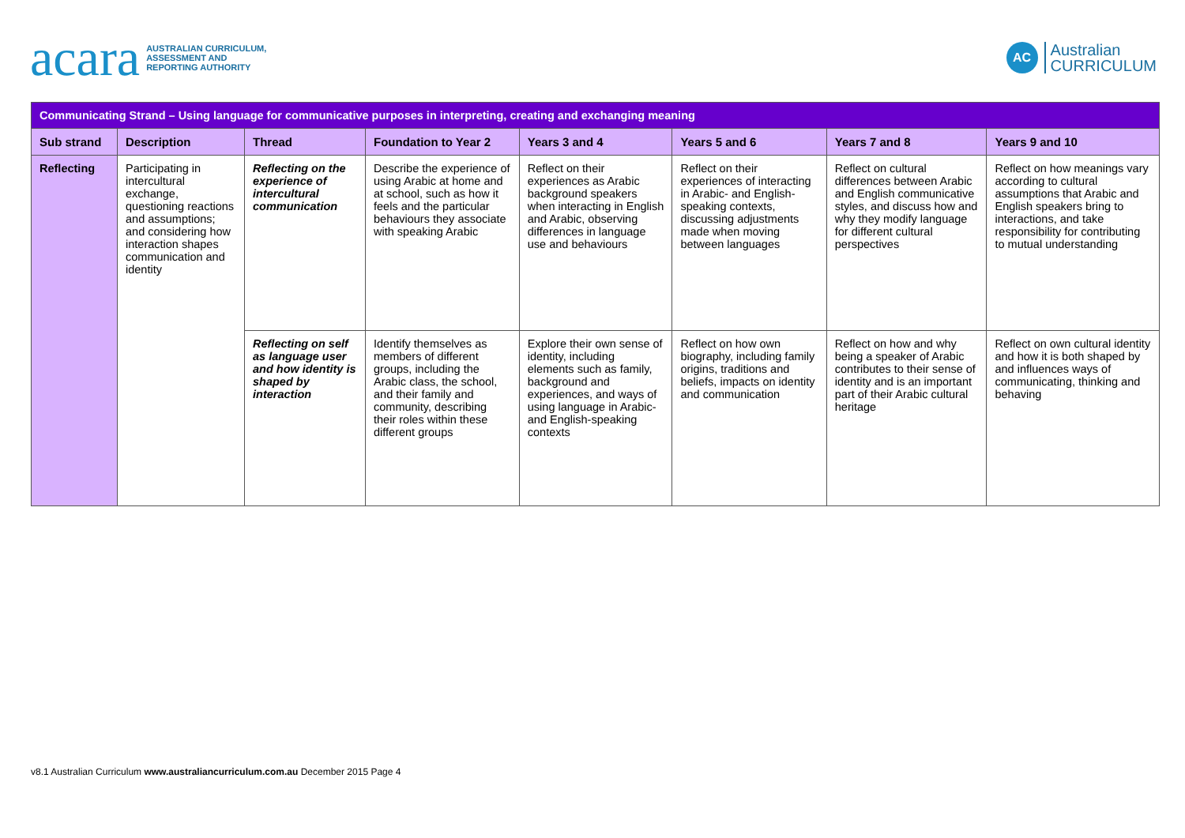acara AUSTRALIAN CURRICULUM,
ASSESSMENT AND
REPORTING AUTHORITY
AC Australian
CURRICULUM
| Communicating Strand – Using language for communicative purposes in interpreting, creating and exchanging meaning | | | | | | | |
| Sub strand | Description | Thread | Foundation to Year 2 | Years 3 and 4 | Years 5 and 6 | Years 7 and 8 | Years 9 and 10 |
| Reflecting | Participating in intercultural exchange, questioning reactions and assumptions; and considering how interaction shapes communication and identity | Reflecting on the experience of intercultural communication | Describe the experience of using Arabic at home and at school, such as how it feels and the particular behaviours they associate with speaking Arabic | Reflect on their experiences as Arabic background speakers when interacting in English and Arabic, observing differences in language use and behaviours | Reflect on their experiences of interacting in Arabic- and English- speaking contexts, discussing adjustments made when moving between languages | Reflect on cultural differences between Arabic and English communicative styles, and discuss how and why they modify language for different cultural perspectives | Reflect on how meanings vary according to cultural assumptions that Arabic and English speakers bring to interactions, and take responsibility for contributing to mutual understanding |
| | | Reflecting on self as language user and how identity is shaped by interaction | Identify themselves as members of different groups, including the Arabic class, the school, and their family and community, describing their roles within these different groups | Explore their own sense of identity, including elements such as family, background and experiences, and ways of using language in Arabic- and English-speaking contexts | Reflect on how own biography, including family origins, traditions and beliefs, impacts on identity and communication | Reflect on how and why being a speaker of Arabic contributes to their sense of identity and is an important part of their Arabic cultural heritage | Reflect on own cultural identity and how it is both shaped by and influences ways of communicating, thinking and behaving |
v8.1 Australian Curriculum www.australiancurriculum.com.au December 2015 Page 4